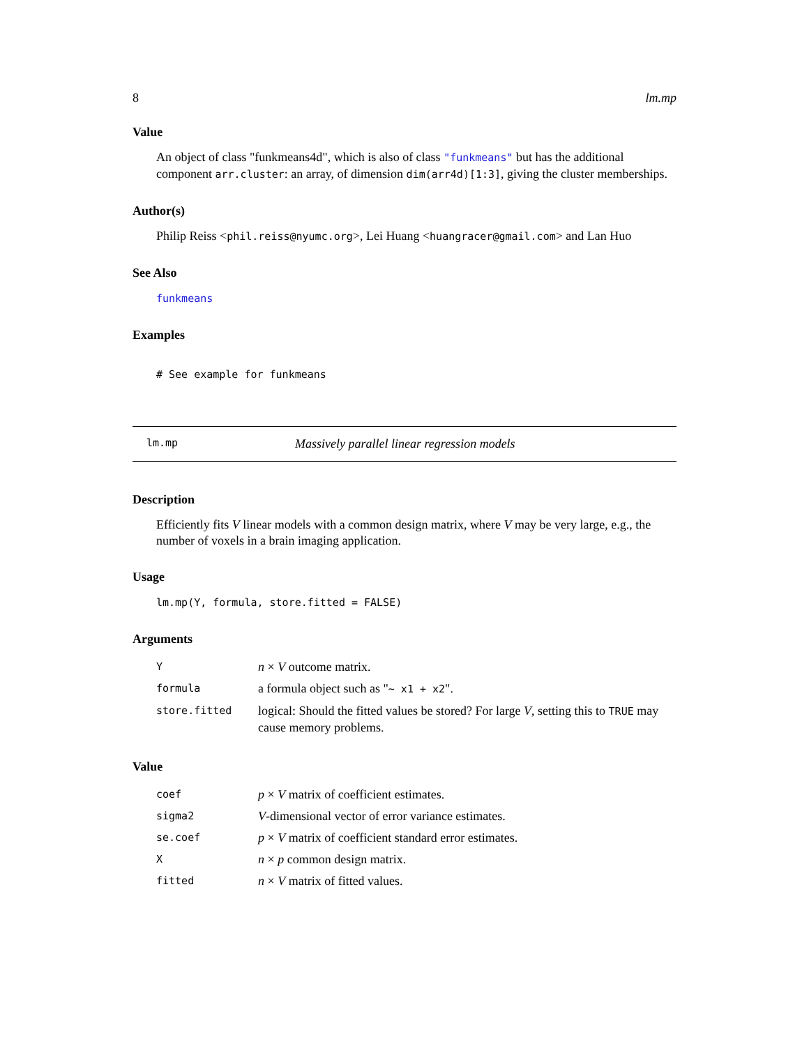8 lm.mp
Value
An object of class "funkmeans4d", which is also of class "funkmeans" but has the additional component arr.cluster: an array, of dimension dim(arr4d)[1:3], giving the cluster memberships.
Author(s)
Philip Reiss <phil.reiss@nyumc.org>, Lei Huang <huangracer@gmail.com> and Lan Huo
See Also
funkmeans
Examples
# See example for funkmeans
lm.mp Massively parallel linear regression models
Description
Efficiently fits V linear models with a common design matrix, where V may be very large, e.g., the number of voxels in a brain imaging application.
Usage
lm.mp(Y, formula, store.fitted = FALSE)
Arguments
| Y | n × V outcome matrix. |
| formula | a formula object such as " ~ x1 + x2 ". |
| store.fitted | logical: Should the fitted values be stored? For large V , setting this to TRUE may cause memory problems. |
Value
| coef | p × V matrix of coefficient estimates. |
| sigma2 | V -dimensional vector of error variance estimates. |
| se.coef | p × V matrix of coefficient standard error estimates. |
| X | n × p common design matrix. |
| fitted | n × V matrix of fitted values. |